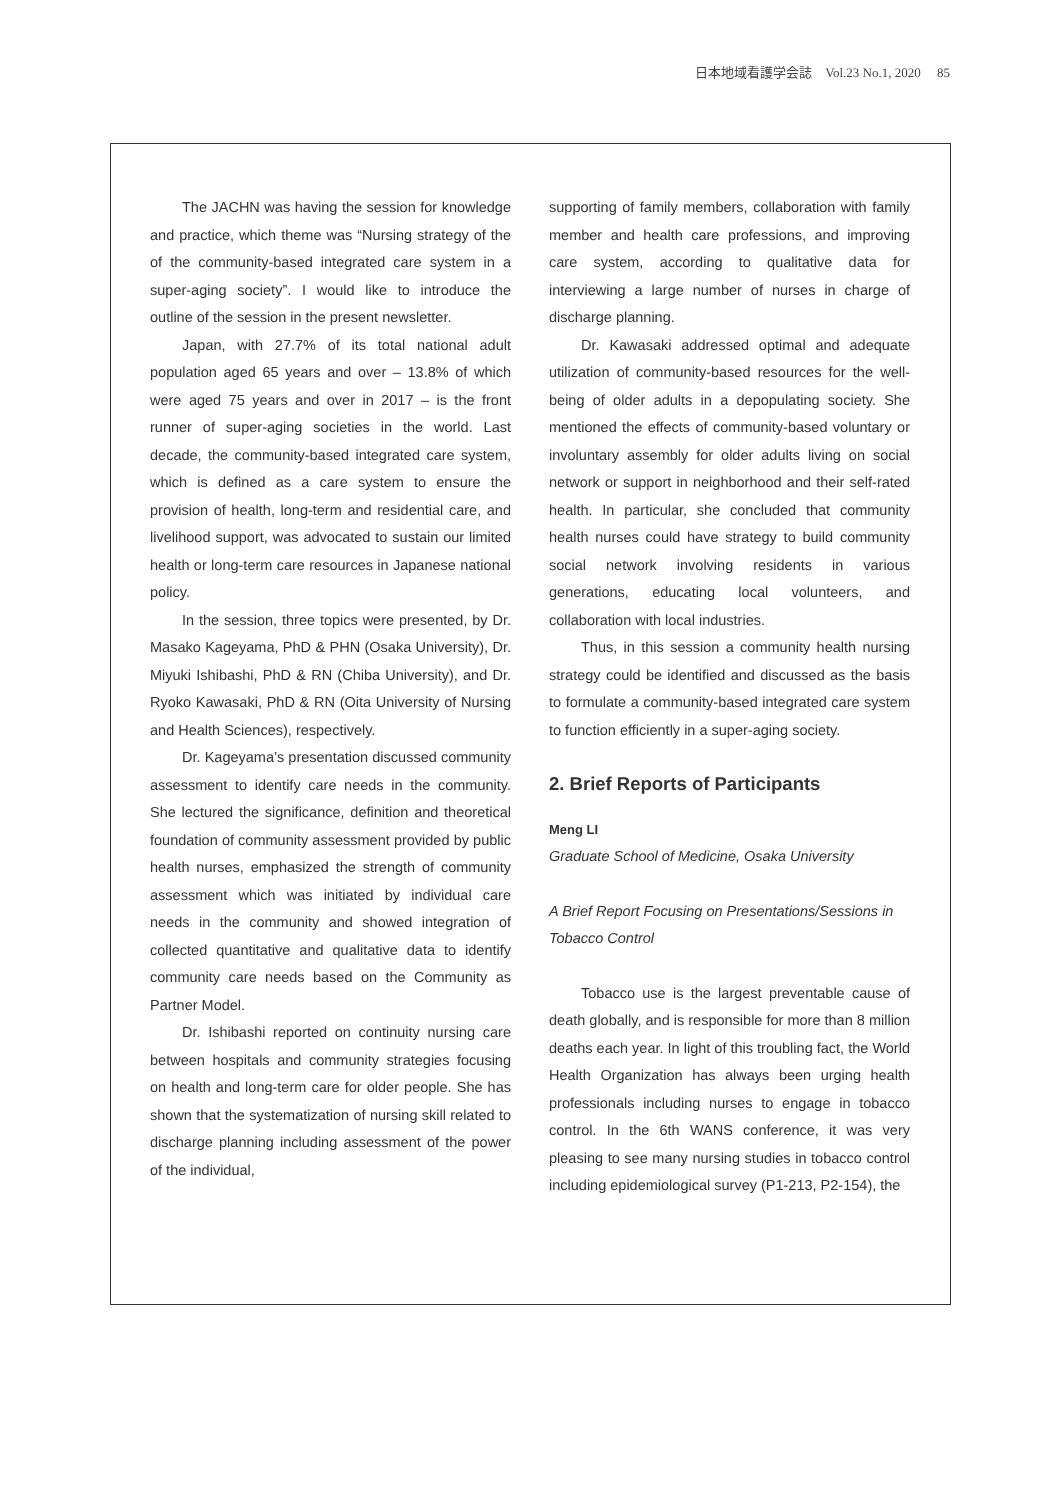日本地域看護学会誌　Vol.23 No.1, 2020　 85
The JACHN was having the session for knowledge and practice, which theme was “Nursing strategy of the of the community-based integrated care system in a super-aging society”. I would like to introduce the outline of the session in the present newsletter.
Japan, with 27.7% of its total national adult population aged 65 years and over – 13.8% of which were aged 75 years and over in 2017 – is the front runner of super-aging societies in the world. Last decade, the community-based integrated care system, which is defined as a care system to ensure the provision of health, long-term and residential care, and livelihood support, was advocated to sustain our limited health or long-term care resources in Japanese national policy.
In the session, three topics were presented, by Dr. Masako Kageyama, PhD & PHN (Osaka University), Dr. Miyuki Ishibashi, PhD & RN (Chiba University), and Dr. Ryoko Kawasaki, PhD & RN (Oita University of Nursing and Health Sciences), respectively.
Dr. Kageyama’s presentation discussed community assessment to identify care needs in the community. She lectured the significance, definition and theoretical foundation of community assessment provided by public health nurses, emphasized the strength of community assessment which was initiated by individual care needs in the community and showed integration of collected quantitative and qualitative data to identify community care needs based on the Community as Partner Model.
Dr. Ishibashi reported on continuity nursing care between hospitals and community strategies focusing on health and long-term care for older people. She has shown that the systematization of nursing skill related to discharge planning including assessment of the power of the individual,
supporting of family members, collaboration with family member and health care professions, and improving care system, according to qualitative data for interviewing a large number of nurses in charge of discharge planning.
Dr. Kawasaki addressed optimal and adequate utilization of community-based resources for the well-being of older adults in a depopulating society. She mentioned the effects of community-based voluntary or involuntary assembly for older adults living on social network or support in neighborhood and their self-rated health. In particular, she concluded that community health nurses could have strategy to build community social network involving residents in various generations, educating local volunteers, and collaboration with local industries.
Thus, in this session a community health nursing strategy could be identified and discussed as the basis to formulate a community-based integrated care system to function efficiently in a super-aging society.
2. Brief Reports of Participants
Meng LI
Graduate School of Medicine, Osaka University
A Brief Report Focusing on Presentations/Sessions in Tobacco Control
Tobacco use is the largest preventable cause of death globally, and is responsible for more than 8 million deaths each year. In light of this troubling fact, the World Health Organization has always been urging health professionals including nurses to engage in tobacco control. In the 6th WANS conference, it was very pleasing to see many nursing studies in tobacco control including epidemiological survey (P1-213, P2-154), the